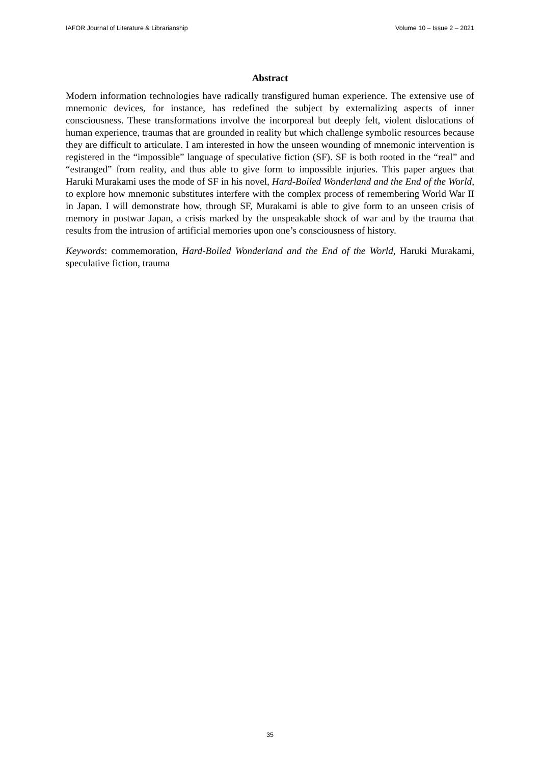IAFOR Journal of Literature & Librarianship Volume 10 – Issue 2 – 2021
Abstract
Modern information technologies have radically transfigured human experience. The extensive use of mnemonic devices, for instance, has redefined the subject by externalizing aspects of inner consciousness. These transformations involve the incorporeal but deeply felt, violent dislocations of human experience, traumas that are grounded in reality but which challenge symbolic resources because they are difficult to articulate. I am interested in how the unseen wounding of mnemonic intervention is registered in the “impossible” language of speculative fiction (SF). SF is both rooted in the “real” and “estranged” from reality, and thus able to give form to impossible injuries. This paper argues that Haruki Murakami uses the mode of SF in his novel, Hard-Boiled Wonderland and the End of the World, to explore how mnemonic substitutes interfere with the complex process of remembering World War II in Japan. I will demonstrate how, through SF, Murakami is able to give form to an unseen crisis of memory in postwar Japan, a crisis marked by the unspeakable shock of war and by the trauma that results from the intrusion of artificial memories upon one’s consciousness of history.
Keywords: commemoration, Hard-Boiled Wonderland and the End of the World, Haruki Murakami, speculative fiction, trauma
35